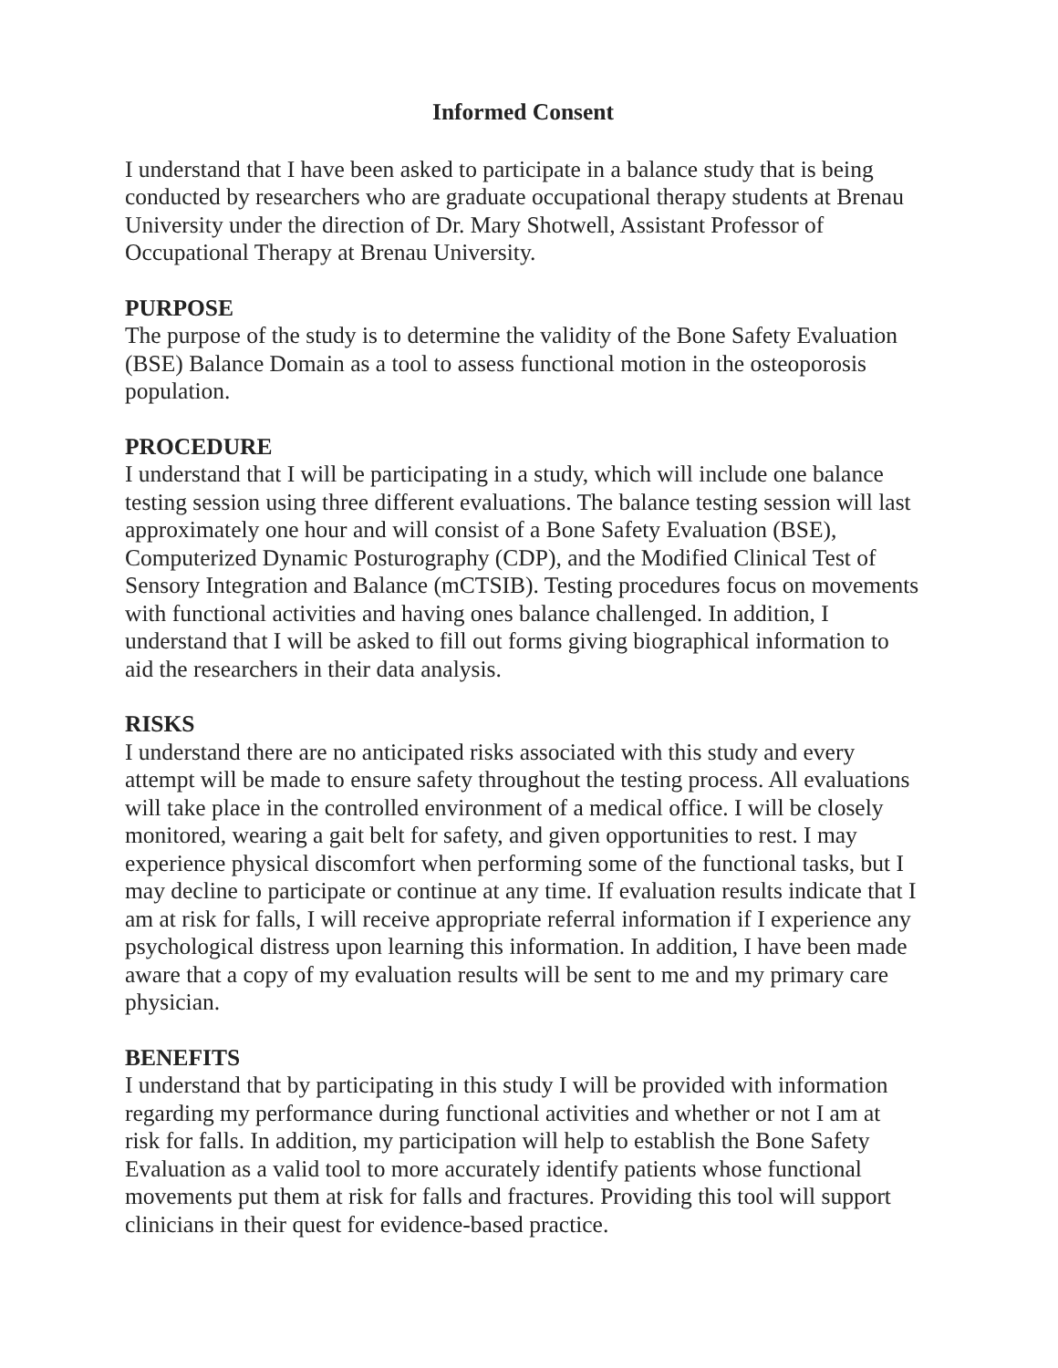Informed Consent
I understand that I have been asked to participate in a balance study that is being conducted by researchers who are graduate occupational therapy students at Brenau University under the direction of Dr. Mary Shotwell, Assistant Professor of Occupational Therapy at Brenau University.
PURPOSE
The purpose of the study is to determine the validity of the Bone Safety Evaluation (BSE) Balance Domain as a tool to assess functional motion in the osteoporosis population.
PROCEDURE
I understand that I will be participating in a study, which will include one balance testing session using three different evaluations. The balance testing session will last approximately one hour and will consist of a Bone Safety Evaluation (BSE), Computerized Dynamic Posturography (CDP), and the Modified Clinical Test of Sensory Integration and Balance (mCTSIB). Testing procedures focus on movements with functional activities and having ones balance challenged. In addition, I understand that I will be asked to fill out forms giving biographical information to aid the researchers in their data analysis.
RISKS
I understand there are no anticipated risks associated with this study and every attempt will be made to ensure safety throughout the testing process. All evaluations will take place in the controlled environment of a medical office. I will be closely monitored, wearing a gait belt for safety, and given opportunities to rest. I may experience physical discomfort when performing some of the functional tasks, but I may decline to participate or continue at any time. If evaluation results indicate that I am at risk for falls, I will receive appropriate referral information if I experience any psychological distress upon learning this information. In addition, I have been made aware that a copy of my evaluation results will be sent to me and my primary care physician.
BENEFITS
I understand that by participating in this study I will be provided with information regarding my performance during functional activities and whether or not I am at risk for falls. In addition, my participation will help to establish the Bone Safety Evaluation as a valid tool to more accurately identify patients whose functional movements put them at risk for falls and fractures. Providing this tool will support clinicians in their quest for evidence-based practice.